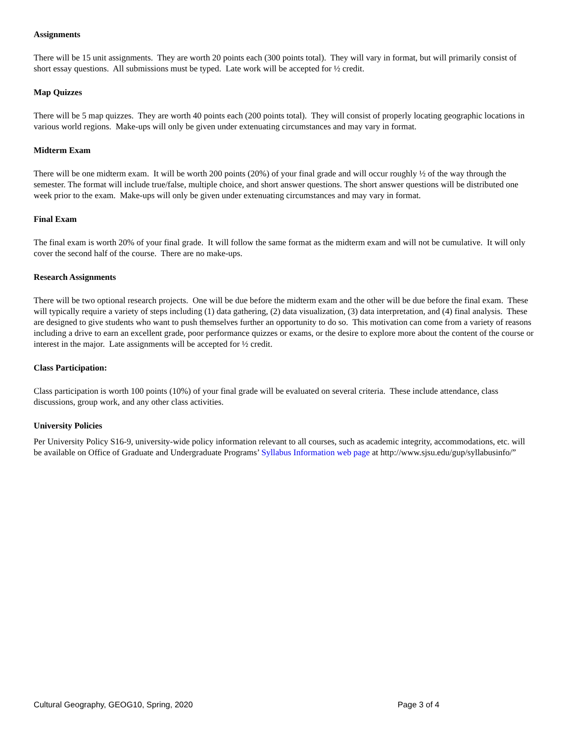Assignments
There will be 15 unit assignments. They are worth 20 points each (300 points total). They will vary in format, but will primarily consist of short essay questions. All submissions must be typed. Late work will be accepted for ½ credit.
Map Quizzes
There will be 5 map quizzes. They are worth 40 points each (200 points total). They will consist of properly locating geographic locations in various world regions. Make-ups will only be given under extenuating circumstances and may vary in format.
Midterm Exam
There will be one midterm exam. It will be worth 200 points (20%) of your final grade and will occur roughly ½ of the way through the semester. The format will include true/false, multiple choice, and short answer questions. The short answer questions will be distributed one week prior to the exam. Make-ups will only be given under extenuating circumstances and may vary in format.
Final Exam
The final exam is worth 20% of your final grade. It will follow the same format as the midterm exam and will not be cumulative. It will only cover the second half of the course. There are no make-ups.
Research Assignments
There will be two optional research projects. One will be due before the midterm exam and the other will be due before the final exam. These will typically require a variety of steps including (1) data gathering, (2) data visualization, (3) data interpretation, and (4) final analysis. These are designed to give students who want to push themselves further an opportunity to do so. This motivation can come from a variety of reasons including a drive to earn an excellent grade, poor performance quizzes or exams, or the desire to explore more about the content of the course or interest in the major. Late assignments will be accepted for ½ credit.
Class Participation:
Class participation is worth 100 points (10%) of your final grade will be evaluated on several criteria. These include attendance, class discussions, group work, and any other class activities.
University Policies
Per University Policy S16-9, university-wide policy information relevant to all courses, such as academic integrity, accommodations, etc. will be available on Office of Graduate and Undergraduate Programs’ Syllabus Information web page at http://www.sjsu.edu/gup/syllabusinfo/”
Cultural Geography, GEOG10, Spring, 2020 Page 3 of 4